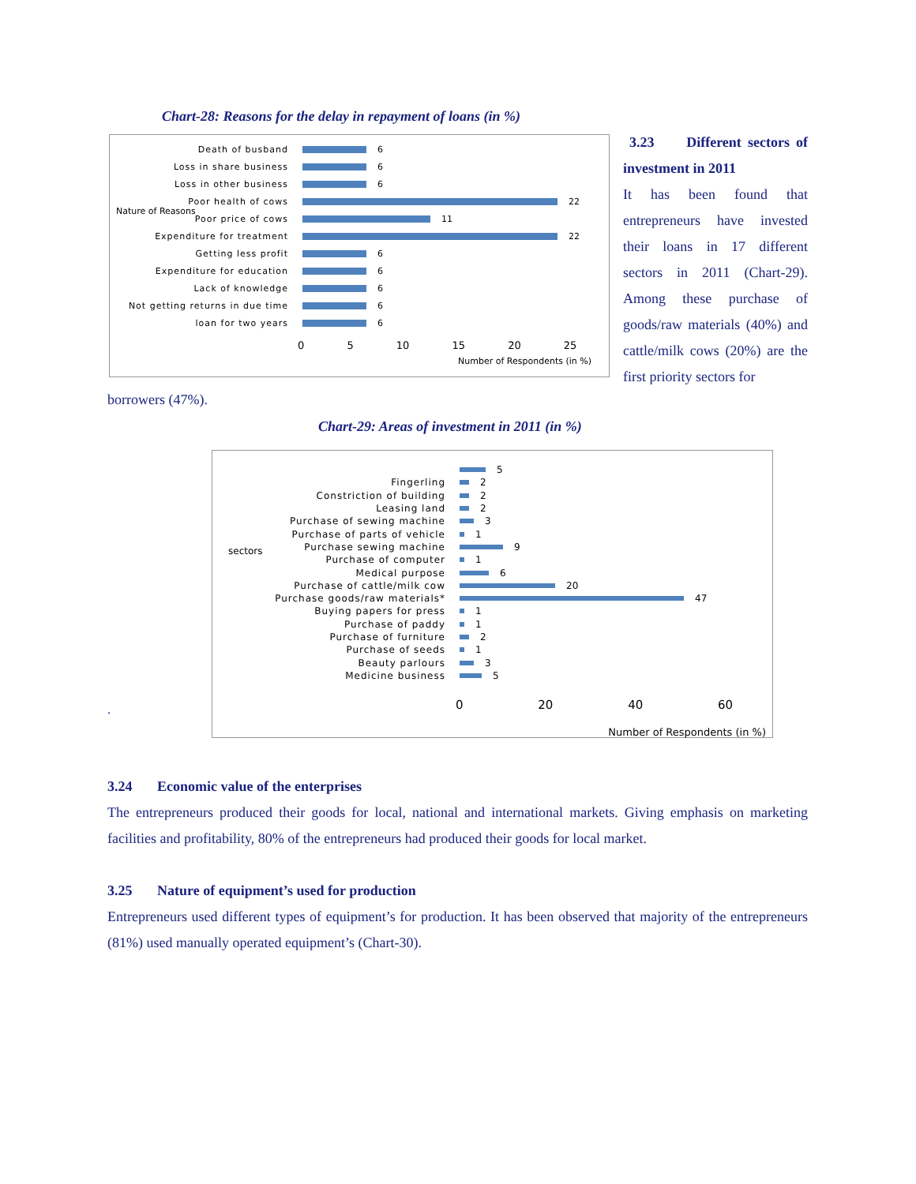Chart-28: Reasons for the delay in repayment of loans (in %)
Nature of Reasons
Death of busband 6
Loss in share business 6
Loss in other business 6
Poor health of cows 22
Poor price of cows 11
Expenditure for treatment 22
Getting less profit 6
Expenditure for education 6
Lack of knowledge 6
Not getting returns in due time
6
loan for two years 6
0 5 10 15 20 25
Number of Respondents (in %)
3.23 Different sectors of investment in 2011
It has been found that entrepreneurs have invested their loans in 17 different sectors in 2011 (Chart-29). Among these purchase of goods/raw materials (40%) and cattle/milk cows (20%) are the first priority sectors for
borrowers (47%).
Chart-29: Areas of investment in 2011 (in %)
.
sectors
5
Fingerling 2
Constriction of building 2
Leasing land 2
Purchase of sewing machine 3
Purchase of parts of vehicle 1
Purchase sewing machine 9
Purchase of computer 1
Medical purpose 6
Purchase of cattle/milk cow 20
Purchase goods/raw materials* 47
Buying papers for press 1
Purchase of paddy 1
Purchase of furniture 2
Purchase of seeds 1
Beauty parlours 3
Medicine business 5
0 20 40 60
Number of Respondents (in %)
3.24 Economic value of the enterprises
The entrepreneurs produced their goods for local, national and international markets. Giving emphasis on marketing facilities and profitability, 80% of the entrepreneurs had produced their goods for local market.
3.25 Nature of equipment’s used for production
Entrepreneurs used different types of equipment’s for production. It has been observed that majority of the entrepreneurs (81%) used manually operated equipment’s (Chart-30).